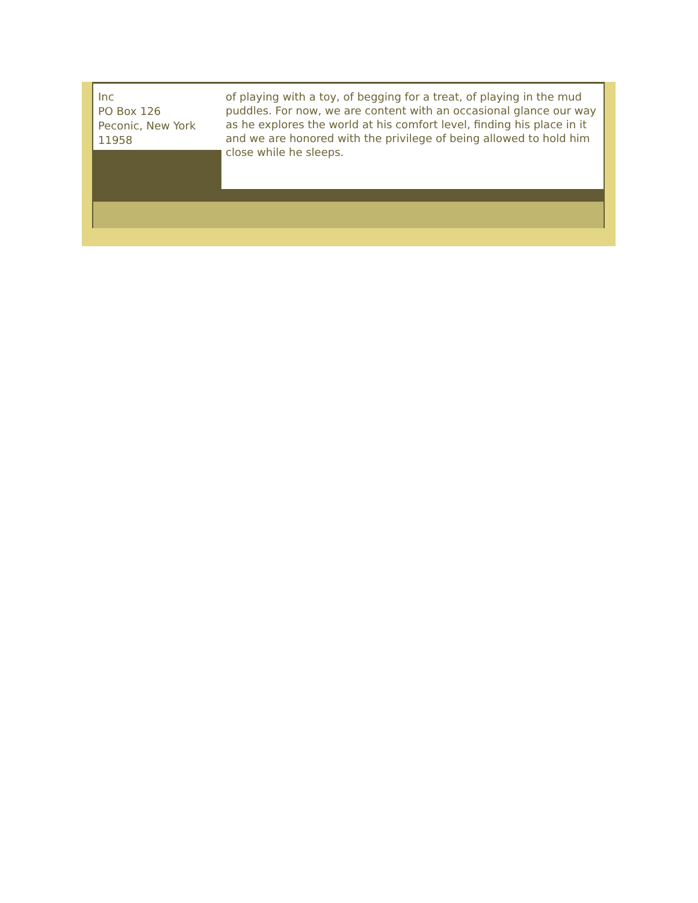Inc
PO Box 126
Peconic, New York
11958
of playing with a toy, of begging for a treat, of playing in the mud puddles. For now, we are content with an occasional glance our way as he explores the world at his comfort level, finding his place in it and we are honored with the privilege of being allowed to hold him close while he sleeps.